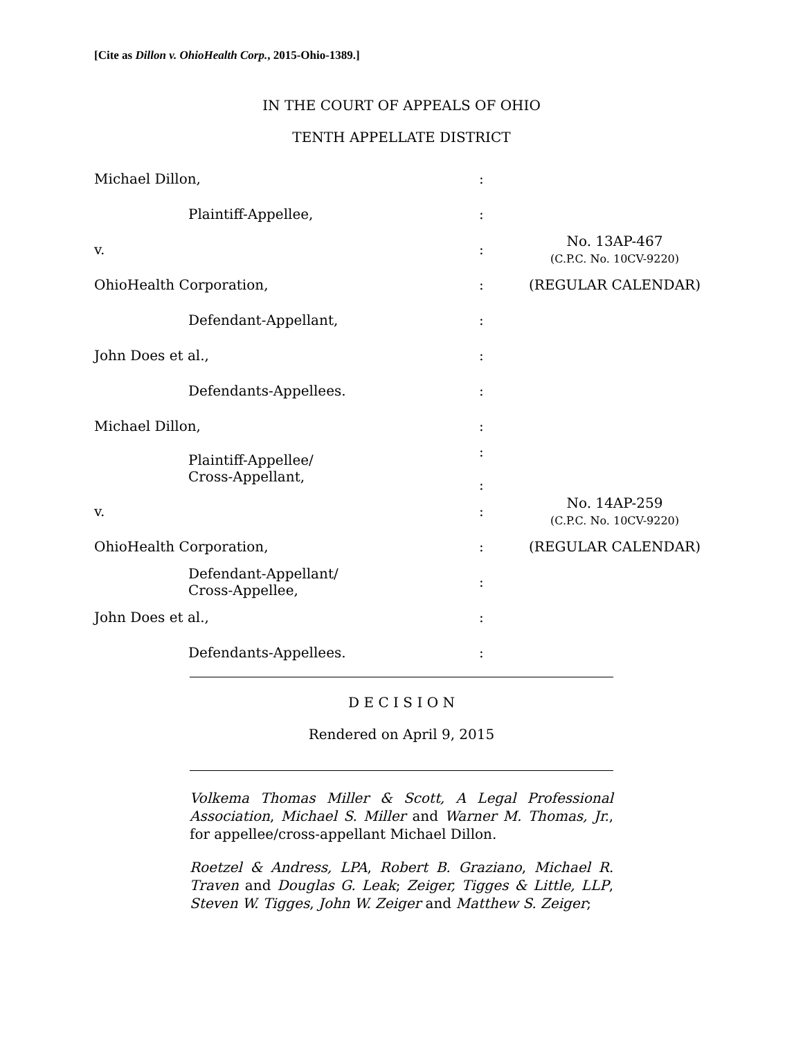[Cite as Dillon v. OhioHealth Corp., 2015-Ohio-1389.]
IN THE COURT OF APPEALS OF OHIO
TENTH APPELLATE DISTRICT
| Michael Dillon, | : | |
| Plaintiff-Appellee, | : | |
| v. | : | No. 13AP-467 (C.P.C. No. 10CV-9220) |
| OhioHealth Corporation, | : | (REGULAR CALENDAR) |
| Defendant-Appellant, | : | |
| John Does et al., | : | |
| Defendants-Appellees. | : | |
| Michael Dillon, | : | |
| Plaintiff-Appellee/ Cross-Appellant, | : : | |
| v. | : | No. 14AP-259 (C.P.C. No. 10CV-9220) |
| OhioHealth Corporation, | : | (REGULAR CALENDAR) |
| Defendant-Appellant/ Cross-Appellee, | : | |
| John Does et al., | : | |
| Defendants-Appellees. | : | |
D E C I S I O N
Rendered on April 9, 2015
Volkema Thomas Miller & Scott, A Legal Professional Association, Michael S. Miller and Warner M. Thomas, Jr., for appellee/cross-appellant Michael Dillon.
Roetzel & Andress, LPA, Robert B. Graziano, Michael R. Traven and Douglas G. Leak; Zeiger, Tigges & Little, LLP, Steven W. Tigges, John W. Zeiger and Matthew S. Zeiger;